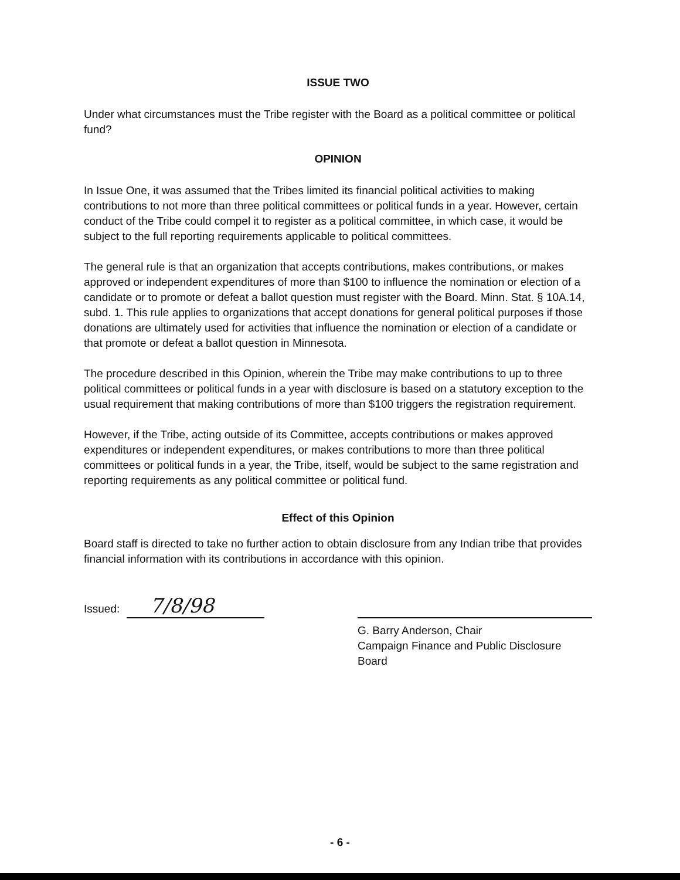ISSUE TWO
Under what circumstances must the Tribe register with the Board as a political committee or political fund?
OPINION
In Issue One, it was assumed that the Tribes limited its financial political activities to making contributions to not more than three political committees or political funds in a year. However, certain conduct of the Tribe could compel it to register as a political committee, in which case, it would be subject to the full reporting requirements applicable to political committees.
The general rule is that an organization that accepts contributions, makes contributions, or makes approved or independent expenditures of more than $100 to influence the nomination or election of a candidate or to promote or defeat a ballot question must register with the Board. Minn. Stat. § 10A.14, subd. 1. This rule applies to organizations that accept donations for general political purposes if those donations are ultimately used for activities that influence the nomination or election of a candidate or that promote or defeat a ballot question in Minnesota.
The procedure described in this Opinion, wherein the Tribe may make contributions to up to three political committees or political funds in a year with disclosure is based on a statutory exception to the usual requirement that making contributions of more than $100 triggers the registration requirement.
However, if the Tribe, acting outside of its Committee, accepts contributions or makes approved expenditures or independent expenditures, or makes contributions to more than three political committees or political funds in a year, the Tribe, itself, would be subject to the same registration and reporting requirements as any political committee or political fund.
Effect of this Opinion
Board staff is directed to take no further action to obtain disclosure from any Indian tribe that provides financial information with its contributions in accordance with this opinion.
Issued: 7/8/98
G. Barry Anderson, Chair
Campaign Finance and Public Disclosure Board
- 6 -